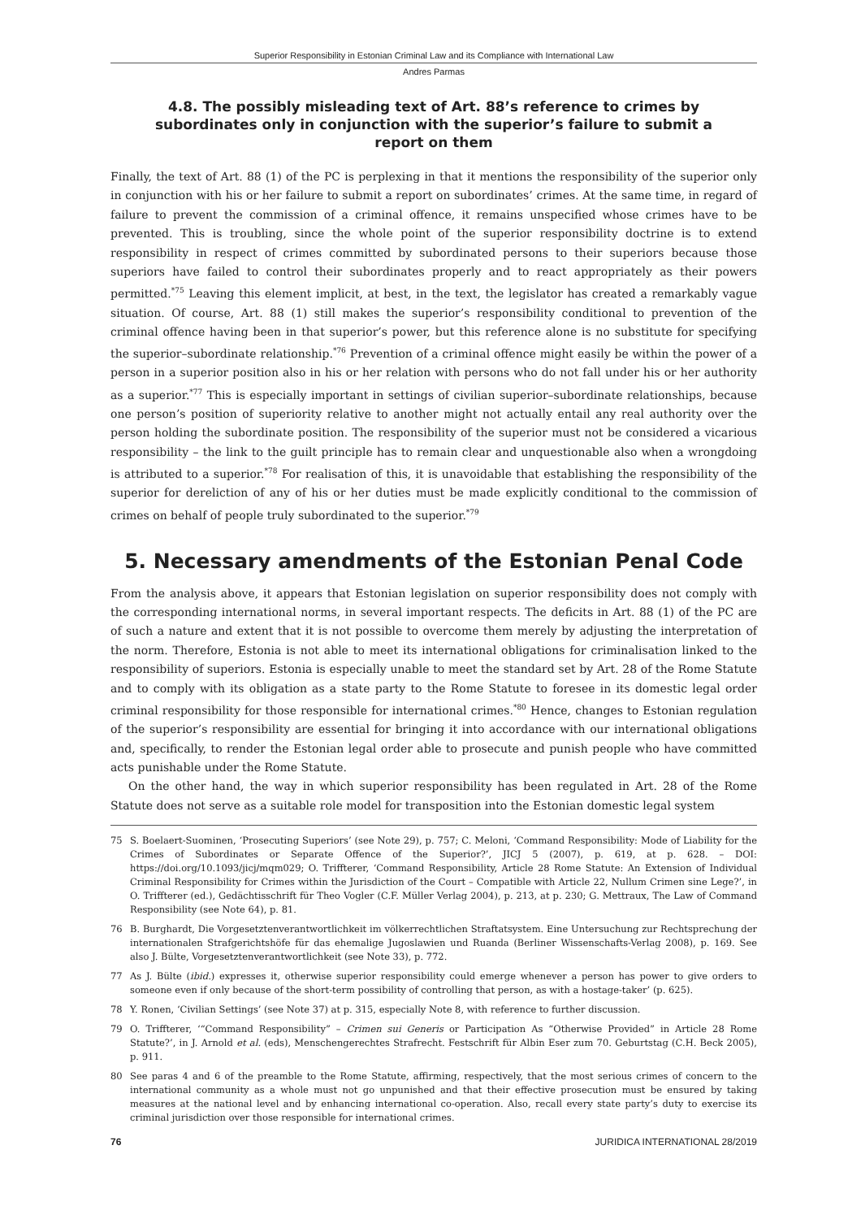Superior Responsibility in Estonian Criminal Law and its Compliance with International Law
Andres Parmas
4.8. The possibly misleading text of Art. 88’s reference to crimes by subordinates only in conjunction with the superior’s failure to submit a report on them
Finally, the text of Art. 88 (1) of the PC is perplexing in that it mentions the responsibility of the superior only in conjunction with his or her failure to submit a report on subordinates’ crimes. At the same time, in regard of failure to prevent the commission of a criminal offence, it remains unspecified whose crimes have to be prevented. This is troubling, since the whole point of the superior responsibility doctrine is to extend responsibility in respect of crimes committed by subordinated persons to their superiors because those superiors have failed to control their subordinates properly and to react appropriately as their powers permitted.<sup>*75</sup> Leaving this element implicit, at best, in the text, the legislator has created a remarkably vague situation. Of course, Art. 88 (1) still makes the superior’s responsibility conditional to prevention of the criminal offence having been in that superior’s power, but this reference alone is no substitute for specifying the superior–subordinate relationship.<sup>*76</sup> Prevention of a criminal offence might easily be within the power of a person in a superior position also in his or her relation with persons who do not fall under his or her authority as a superior.<sup>*77</sup> This is especially important in settings of civilian superior–subordinate relationships, because one person’s position of superiority relative to another might not actually entail any real authority over the person holding the subordinate position. The responsibility of the superior must not be considered a vicarious responsibility – the link to the guilt principle has to remain clear and unquestionable also when a wrongdoing is attributed to a superior.<sup>*78</sup> For realisation of this, it is unavoidable that establishing the responsibility of the superior for dereliction of any of his or her duties must be made explicitly conditional to the commission of crimes on behalf of people truly subordinated to the superior.<sup>*79</sup>
5. Necessary amendments of the Estonian Penal Code
From the analysis above, it appears that Estonian legislation on superior responsibility does not comply with the corresponding international norms, in several important respects. The deficits in Art. 88 (1) of the PC are of such a nature and extent that it is not possible to overcome them merely by adjusting the interpretation of the norm. Therefore, Estonia is not able to meet its international obligations for criminalisation linked to the responsibility of superiors. Estonia is especially unable to meet the standard set by Art. 28 of the Rome Statute and to comply with its obligation as a state party to the Rome Statute to foresee in its domestic legal order criminal responsibility for those responsible for international crimes.<sup>*80</sup> Hence, changes to Estonian regulation of the superior’s responsibility are essential for bringing it into accordance with our international obligations and, specifically, to render the Estonian legal order able to prosecute and punish people who have committed acts punishable under the Rome Statute.
On the other hand, the way in which superior responsibility has been regulated in Art. 28 of the Rome Statute does not serve as a suitable role model for transposition into the Estonian domestic legal system
75 S. Boelaert-Suominen, ‘Prosecuting Superiors’ (see Note 29), p. 757; C. Meloni, ‘Command Responsibility: Mode of Liability for the Crimes of Subordinates or Separate Offence of the Superior?’, JICJ 5 (2007), p. 619, at p. 628. – DOI: https://doi.org/10.1093/jicj/mqm029; O. Triffterer, ‘Command Responsibility, Article 28 Rome Statute: An Extension of Individual Criminal Responsibility for Crimes within the Jurisdiction of the Court – Compatible with Article 22, Nullum Crimen sine Lege?’, in O. Triffterer (ed.), Gedächtisschrift für Theo Vogler (C.F. Müller Verlag 2004), p. 213, at p. 230; G. Mettraux, The Law of Command Responsibility (see Note 64), p. 81.
76 B. Burghardt, Die Vorgesetztenverantwortlichkeit im völkerrechtlichen Straftatsystem. Eine Untersuchung zur Rechtsprechung der internationalen Strafgerichtshöfe für das ehemalige Jugoslawien und Ruanda (Berliner Wissenschafts-Verlag 2008), p. 169. See also J. Bülte, Vorgesetztenverantwortlichkeit (see Note 33), p. 772.
77 As J. Bülte (ibid.) expresses it, otherwise superior responsibility could emerge whenever a person has power to give orders to someone even if only because of the short-term possibility of controlling that person, as with a hostage-taker’ (p. 625).
78 Y. Ronen, ‘Civilian Settings’ (see Note 37) at p. 315, especially Note 8, with reference to further discussion.
79 O. Triffterer, ‘“Command Responsibility” – Crimen sui Generis or Participation As “Otherwise Provided” in Article 28 Rome Statute?’, in J. Arnold et al. (eds), Menschengerechtes Strafrecht. Festschrift für Albin Eser zum 70. Geburtstag (C.H. Beck 2005), p. 911.
80 See paras 4 and 6 of the preamble to the Rome Statute, affirming, respectively, that the most serious crimes of concern to the international community as a whole must not go unpunished and that their effective prosecution must be ensured by taking measures at the national level and by enhancing international co-operation. Also, recall every state party’s duty to exercise its criminal jurisdiction over those responsible for international crimes.
76 JURIDICA INTERNATIONAL 28/2019